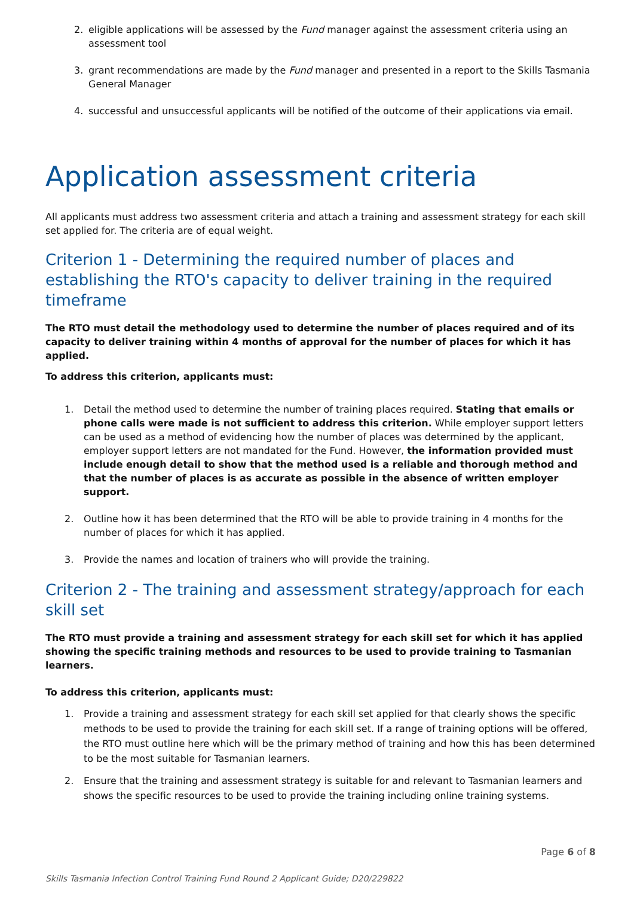2. eligible applications will be assessed by the Fund manager against the assessment criteria using an assessment tool
3. grant recommendations are made by the Fund manager and presented in a report to the Skills Tasmania General Manager
4. successful and unsuccessful applicants will be notified of the outcome of their applications via email.
Application assessment criteria
All applicants must address two assessment criteria and attach a training and assessment strategy for each skill set applied for. The criteria are of equal weight.
Criterion 1 - Determining the required number of places and establishing the RTO's capacity to deliver training in the required timeframe
The RTO must detail the methodology used to determine the number of places required and of its capacity to deliver training within 4 months of approval for the number of places for which it has applied.
To address this criterion, applicants must:
1. Detail the method used to determine the number of training places required. Stating that emails or phone calls were made is not sufficient to address this criterion. While employer support letters can be used as a method of evidencing how the number of places was determined by the applicant, employer support letters are not mandated for the Fund. However, the information provided must include enough detail to show that the method used is a reliable and thorough method and that the number of places is as accurate as possible in the absence of written employer support.
2. Outline how it has been determined that the RTO will be able to provide training in 4 months for the number of places for which it has applied.
3. Provide the names and location of trainers who will provide the training.
Criterion 2 - The training and assessment strategy/approach for each skill set
The RTO must provide a training and assessment strategy for each skill set for which it has applied showing the specific training methods and resources to be used to provide training to Tasmanian learners.
To address this criterion, applicants must:
1. Provide a training and assessment strategy for each skill set applied for that clearly shows the specific methods to be used to provide the training for each skill set. If a range of training options will be offered, the RTO must outline here which will be the primary method of training and how this has been determined to be the most suitable for Tasmanian learners.
2. Ensure that the training and assessment strategy is suitable for and relevant to Tasmanian learners and shows the specific resources to be used to provide the training including online training systems.
Page 6 of 8
Skills Tasmania Infection Control Training Fund Round 2 Applicant Guide; D20/229822